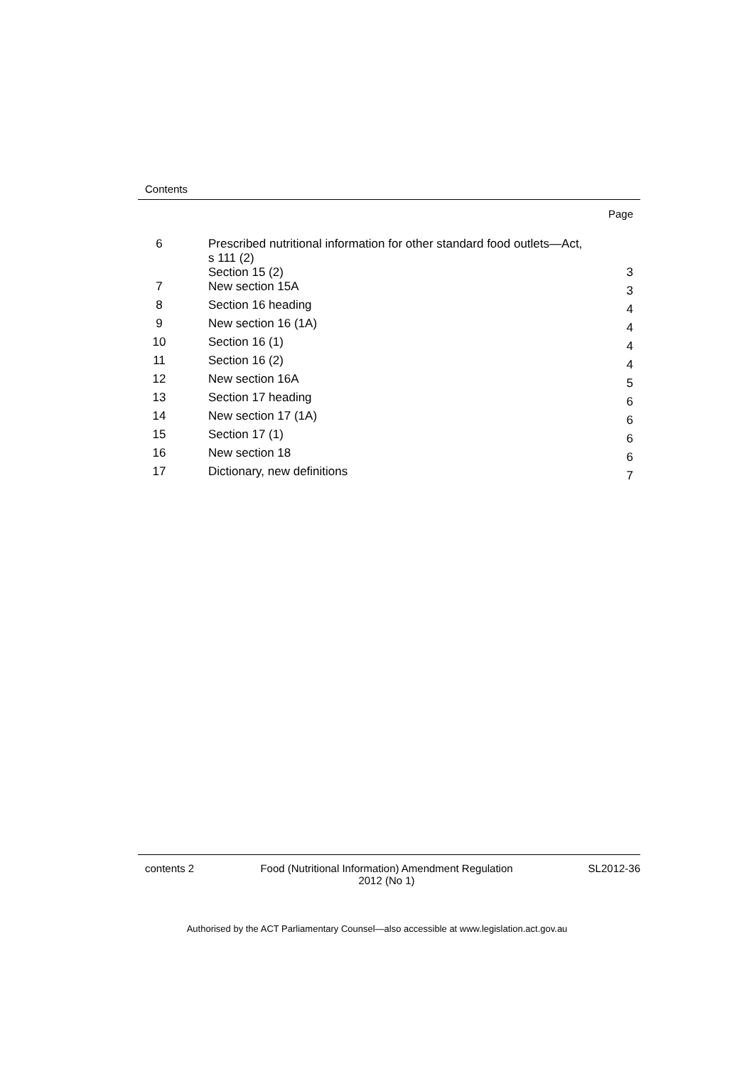Contents
Page
| 6 | Prescribed nutritional information for other standard food outlets—Act, s 111 (2) Section 15 (2) | 3 |
| 7 | New section 15A | 3 |
| 8 | Section 16 heading | 4 |
| 9 | New section 16 (1A) | 4 |
| 10 | Section 16 (1) | 4 |
| 11 | Section 16 (2) | 4 |
| 12 | New section 16A | 5 |
| 13 | Section 17 heading | 6 |
| 14 | New section 17 (1A) | 6 |
| 15 | Section 17 (1) | 6 |
| 16 | New section 18 | 6 |
| 17 | Dictionary, new definitions | 7 |
contents 2 Food (Nutritional Information) Amendment Regulation
2012 (No 1)
SL2012-36
Authorised by the ACT Parliamentary Counsel—also accessible at www.legislation.act.gov.au